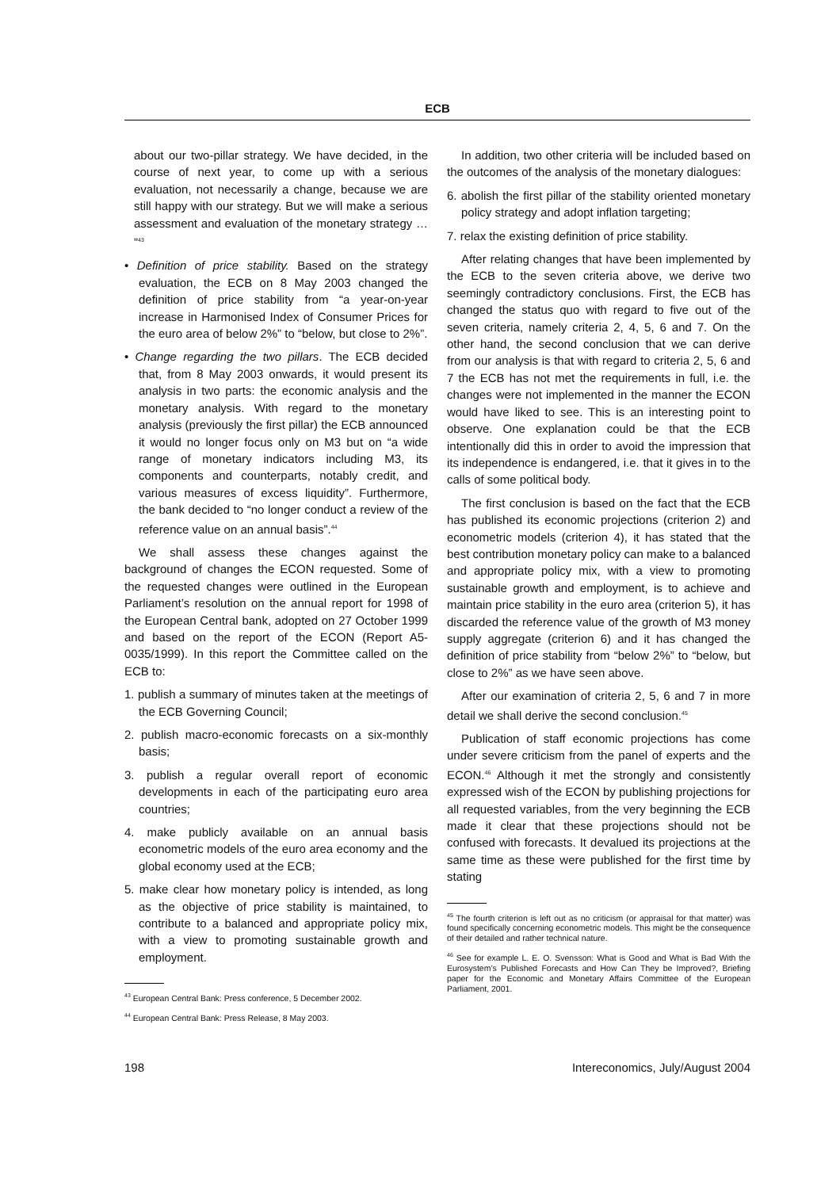ECB
about our two-pillar strategy. We have decided, in the course of next year, to come up with a serious evaluation, not necessarily a change, because we are still happy with our strategy. But we will make a serious assessment and evaluation of the monetary strategy … ”<sup>43</sup>
• Definition of price stability. Based on the strategy evaluation, the ECB on 8 May 2003 changed the definition of price stability from “a year-on-year increase in Harmonised Index of Consumer Prices for the euro area of below 2%” to “below, but close to 2%”.
• Change regarding the two pillars. The ECB decided that, from 8 May 2003 onwards, it would present its analysis in two parts: the economic analysis and the monetary analysis. With regard to the monetary analysis (previously the first pillar) the ECB announced it would no longer focus only on M3 but on “a wide range of monetary indicators including M3, its components and counterparts, notably credit, and various measures of excess liquidity”. Furthermore, the bank decided to “no longer conduct a review of the reference value on an annual basis”.<sup>44</sup>
We shall assess these changes against the background of changes the ECON requested. Some of the requested changes were outlined in the European Parliament’s resolution on the annual report for 1998 of the European Central bank, adopted on 27 October 1999 and based on the report of the ECON (Report A5-0035/1999). In this report the Committee called on the ECB to:
1. publish a summary of minutes taken at the meetings of the ECB Governing Council;
2. publish macro-economic forecasts on a six-monthly basis;
3. publish a regular overall report of economic developments in each of the participating euro area countries;
4. make publicly available on an annual basis econometric models of the euro area economy and the global economy used at the ECB;
5. make clear how monetary policy is intended, as long as the objective of price stability is maintained, to contribute to a balanced and appropriate policy mix, with a view to promoting sustainable growth and employment.
<sup>43</sup> European Central Bank: Press conference, 5 December 2002.
<sup>44</sup> European Central Bank: Press Release, 8 May 2003.
In addition, two other criteria will be included based on the outcomes of the analysis of the monetary dialogues:
6. abolish the first pillar of the stability oriented monetary policy strategy and adopt inflation targeting;
7. relax the existing definition of price stability.
After relating changes that have been implemented by the ECB to the seven criteria above, we derive two seemingly contradictory conclusions. First, the ECB has changed the status quo with regard to five out of the seven criteria, namely criteria 2, 4, 5, 6 and 7. On the other hand, the second conclusion that we can derive from our analysis is that with regard to criteria 2, 5, 6 and 7 the ECB has not met the requirements in full, i.e. the changes were not implemented in the manner the ECON would have liked to see. This is an interesting point to observe. One explanation could be that the ECB intentionally did this in order to avoid the impression that its independence is endangered, i.e. that it gives in to the calls of some political body.
The first conclusion is based on the fact that the ECB has published its economic projections (criterion 2) and econometric models (criterion 4), it has stated that the best contribution monetary policy can make to a balanced and appropriate policy mix, with a view to promoting sustainable growth and employment, is to achieve and maintain price stability in the euro area (criterion 5), it has discarded the reference value of the growth of M3 money supply aggregate (criterion 6) and it has changed the definition of price stability from “below 2%” to “below, but close to 2%” as we have seen above.
After our examination of criteria 2, 5, 6 and 7 in more detail we shall derive the second conclusion.<sup>45</sup>
Publication of staff economic projections has come under severe criticism from the panel of experts and the ECON.<sup>46</sup> Although it met the strongly and consistently expressed wish of the ECON by publishing projections for all requested variables, from the very beginning the ECB made it clear that these projections should not be confused with forecasts. It devalued its projections at the same time as these were published for the first time by stating
<sup>45</sup> The fourth criterion is left out as no criticism (or appraisal for that matter) was found specifically concerning econometric models. This might be the consequence of their detailed and rather technical nature.
<sup>46</sup> See for example L. E. O. Svensson: What is Good and What is Bad With the Eurosystem’s Published Forecasts and How Can They be Improved?, Briefing paper for the Economic and Monetary Affairs Committee of the European Parliament, 2001.
198 Intereconomics, July/August 2004